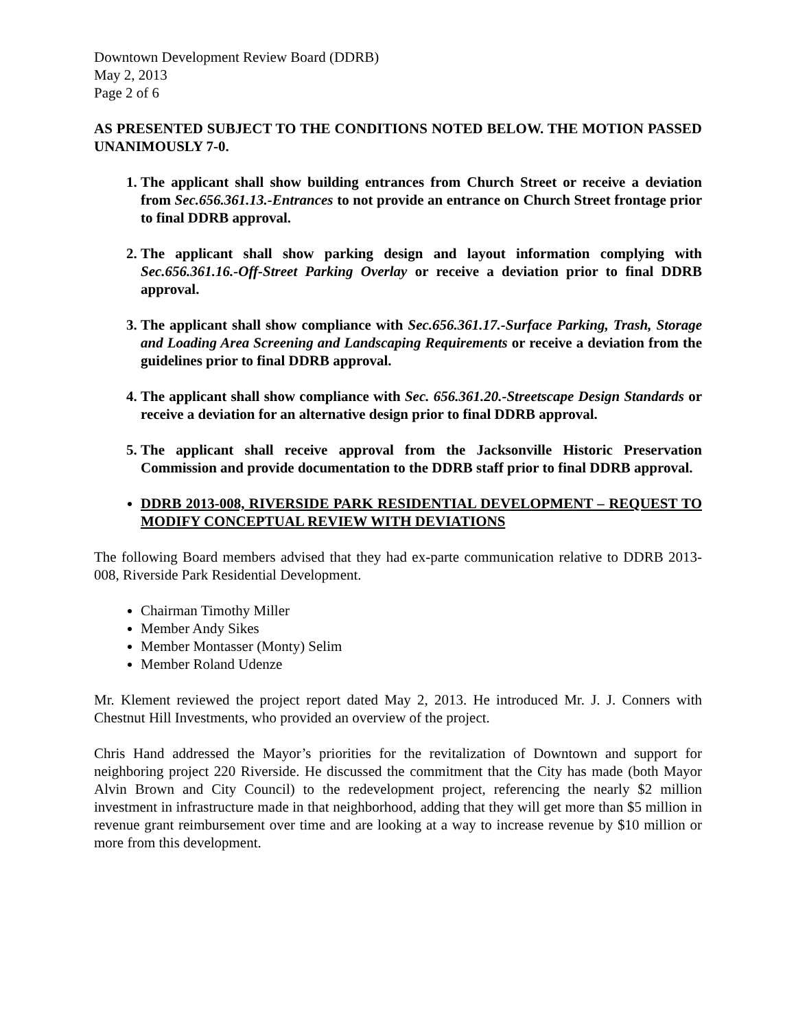Downtown Development Review Board (DDRB)
May 2, 2013
Page 2 of 6
AS PRESENTED SUBJECT TO THE CONDITIONS NOTED BELOW. THE MOTION PASSED UNANIMOUSLY 7-0.
1. The applicant shall show building entrances from Church Street or receive a deviation from Sec.656.361.13.-Entrances to not provide an entrance on Church Street frontage prior to final DDRB approval.
2. The applicant shall show parking design and layout information complying with Sec.656.361.16.-Off-Street Parking Overlay or receive a deviation prior to final DDRB approval.
3. The applicant shall show compliance with Sec.656.361.17.-Surface Parking, Trash, Storage and Loading Area Screening and Landscaping Requirements or receive a deviation from the guidelines prior to final DDRB approval.
4. The applicant shall show compliance with Sec. 656.361.20.-Streetscape Design Standards or receive a deviation for an alternative design prior to final DDRB approval.
5. The applicant shall receive approval from the Jacksonville Historic Preservation Commission and provide documentation to the DDRB staff prior to final DDRB approval.
DDRB 2013-008, RIVERSIDE PARK RESIDENTIAL DEVELOPMENT – REQUEST TO MODIFY CONCEPTUAL REVIEW WITH DEVIATIONS
The following Board members advised that they had ex-parte communication relative to DDRB 2013-008, Riverside Park Residential Development.
Chairman Timothy Miller
Member Andy Sikes
Member Montasser (Monty) Selim
Member Roland Udenze
Mr. Klement reviewed the project report dated May 2, 2013. He introduced Mr. J. J. Conners with Chestnut Hill Investments, who provided an overview of the project.
Chris Hand addressed the Mayor’s priorities for the revitalization of Downtown and support for neighboring project 220 Riverside. He discussed the commitment that the City has made (both Mayor Alvin Brown and City Council) to the redevelopment project, referencing the nearly $2 million investment in infrastructure made in that neighborhood, adding that they will get more than $5 million in revenue grant reimbursement over time and are looking at a way to increase revenue by $10 million or more from this development.